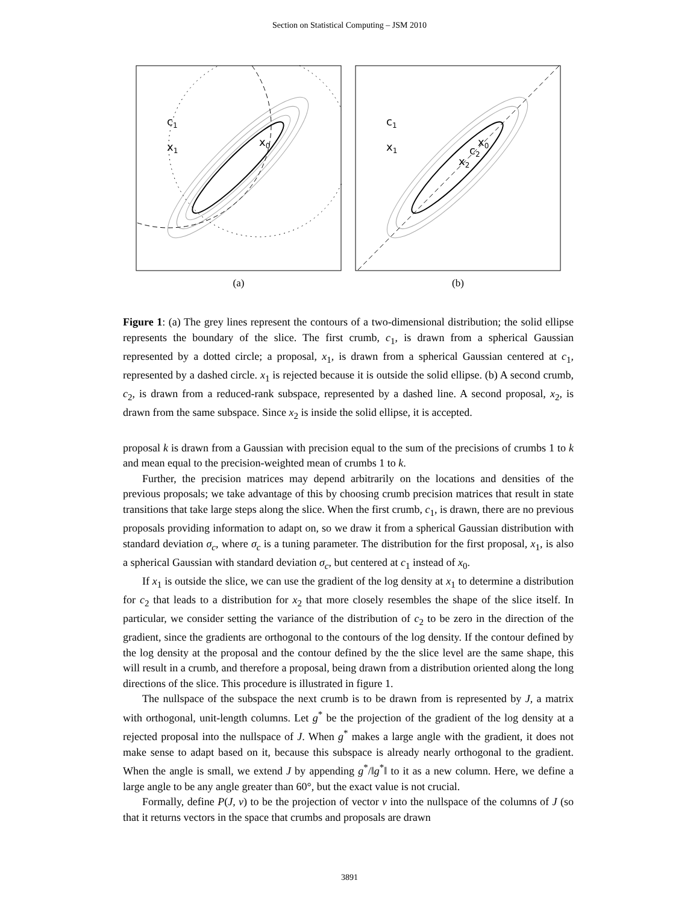Section on Statistical Computing – JSM 2010
c1
x1
x0
(a)
c1
x1
x0
c2
x2
(b)
Figure 1: (a) The grey lines represent the contours of a two-dimensional distribution; the solid ellipse represents the boundary of the slice. The first crumb, c<sub>1</sub>, is drawn from a spherical Gaussian represented by a dotted circle; a proposal, x<sub>1</sub>, is drawn from a spherical Gaussian centered at c<sub>1</sub>, represented by a dashed circle. x<sub>1</sub> is rejected because it is outside the solid ellipse. (b) A second crumb, c<sub>2</sub>, is drawn from a reduced-rank subspace, represented by a dashed line. A second proposal, x<sub>2</sub>, is drawn from the same subspace. Since x<sub>2</sub> is inside the solid ellipse, it is accepted.
proposal k is drawn from a Gaussian with precision equal to the sum of the precisions of crumbs 1 to k and mean equal to the precision-weighted mean of crumbs 1 to k.
Further, the precision matrices may depend arbitrarily on the locations and densities of the previous proposals; we take advantage of this by choosing crumb precision matrices that result in state transitions that take large steps along the slice. When the first crumb, c<sub>1</sub>, is drawn, there are no previous proposals providing information to adapt on, so we draw it from a spherical Gaussian distribution with standard deviation σ<sub>c</sub>, where σ<sub>c</sub> is a tuning parameter. The distribution for the first proposal, x<sub>1</sub>, is also a spherical Gaussian with standard deviation σ<sub>c</sub>, but centered at c<sub>1</sub> instead of x<sub>0</sub>.
If x<sub>1</sub> is outside the slice, we can use the gradient of the log density at x<sub>1</sub> to determine a distribution for c<sub>2</sub> that leads to a distribution for x<sub>2</sub> that more closely resembles the shape of the slice itself. In particular, we consider setting the variance of the distribution of c<sub>2</sub> to be zero in the direction of the gradient, since the gradients are orthogonal to the contours of the log density. If the contour defined by the log density at the proposal and the contour defined by the the slice level are the same shape, this will result in a crumb, and therefore a proposal, being drawn from a distribution oriented along the long directions of the slice. This procedure is illustrated in figure 1.
The nullspace of the subspace the next crumb is to be drawn from is represented by J, a matrix with orthogonal, unit-length columns. Let g<sup>*</sup> be the projection of the gradient of the log density at a rejected proposal into the nullspace of J. When g<sup>*</sup> makes a large angle with the gradient, it does not make sense to adapt based on it, because this subspace is already nearly orthogonal to the gradient. When the angle is small, we extend J by appending g<sup>*</sup>/‖g<sup>*</sup>‖ to it as a new column. Here, we define a large angle to be any angle greater than 60°, but the exact value is not crucial.
Formally, define P(J, v) to be the projection of vector v into the nullspace of the columns of J (so that it returns vectors in the space that crumbs and proposals are drawn
3891